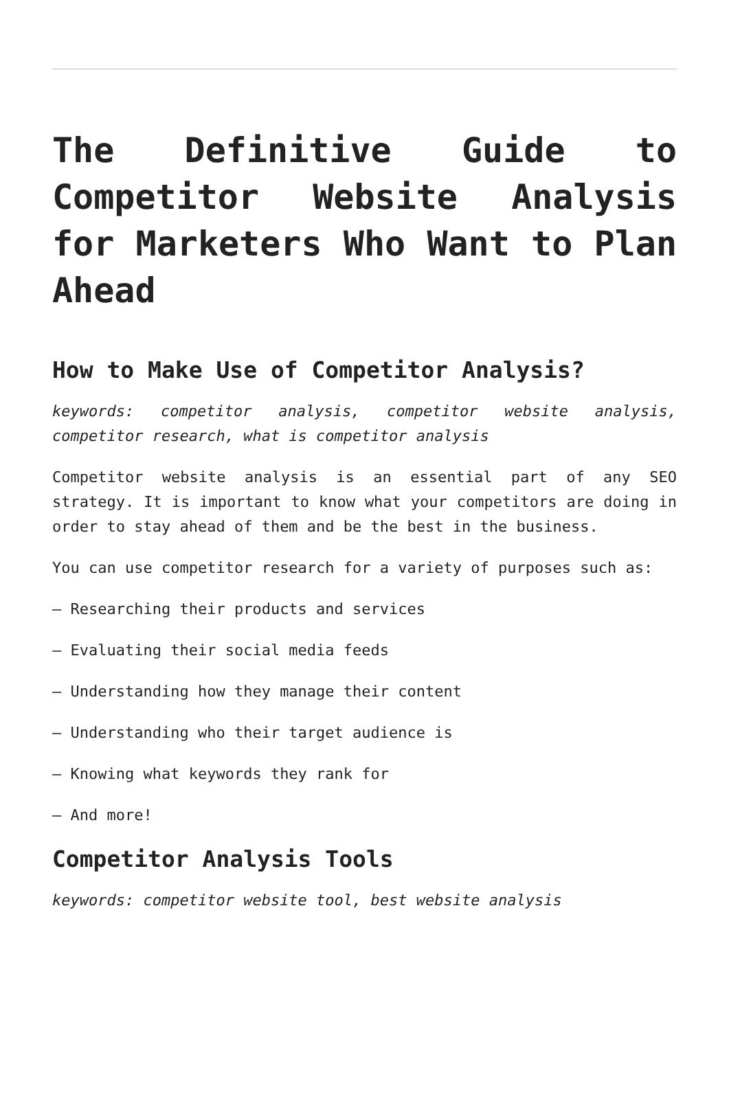The Definitive Guide to Competitor Website Analysis for Marketers Who Want to Plan Ahead
How to Make Use of Competitor Analysis?
keywords: competitor analysis, competitor website analysis, competitor research, what is competitor analysis
Competitor website analysis is an essential part of any SEO strategy. It is important to know what your competitors are doing in order to stay ahead of them and be the best in the business.
You can use competitor research for a variety of purposes such as:
– Researching their products and services
– Evaluating their social media feeds
– Understanding how they manage their content
– Understanding who their target audience is
– Knowing what keywords they rank for
– And more!
Competitor Analysis Tools
keywords: competitor website tool, best website analysis